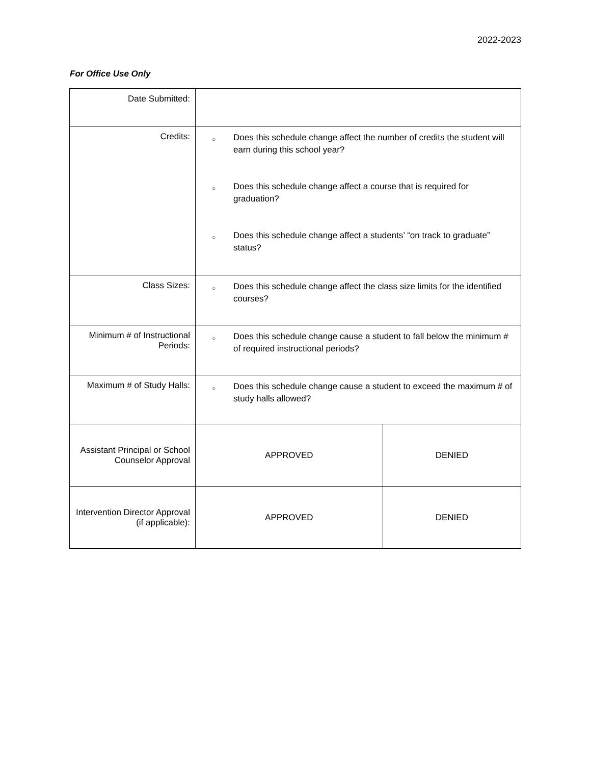2022-2023
For Office Use Only
| Date Submitted: | | |
| Credits: | ○ Does this schedule change affect the number of credits the student will earn during this school year? ○ Does this schedule change affect a course that is required for graduation? ○ Does this schedule change affect a students’ “on track to graduate” status? | |
| Class Sizes: | ○ Does this schedule change affect the class size limits for the identified courses? | |
| Minimum # of Instructional Periods: | ○ Does this schedule change cause a student to fall below the minimum # of required instructional periods? | |
| Maximum # of Study Halls: | ○ Does this schedule change cause a student to exceed the maximum # of study halls allowed? | |
| Assistant Principal or School Counselor Approval | APPROVED | DENIED |
| Intervention Director Approval (if applicable): | APPROVED | DENIED |